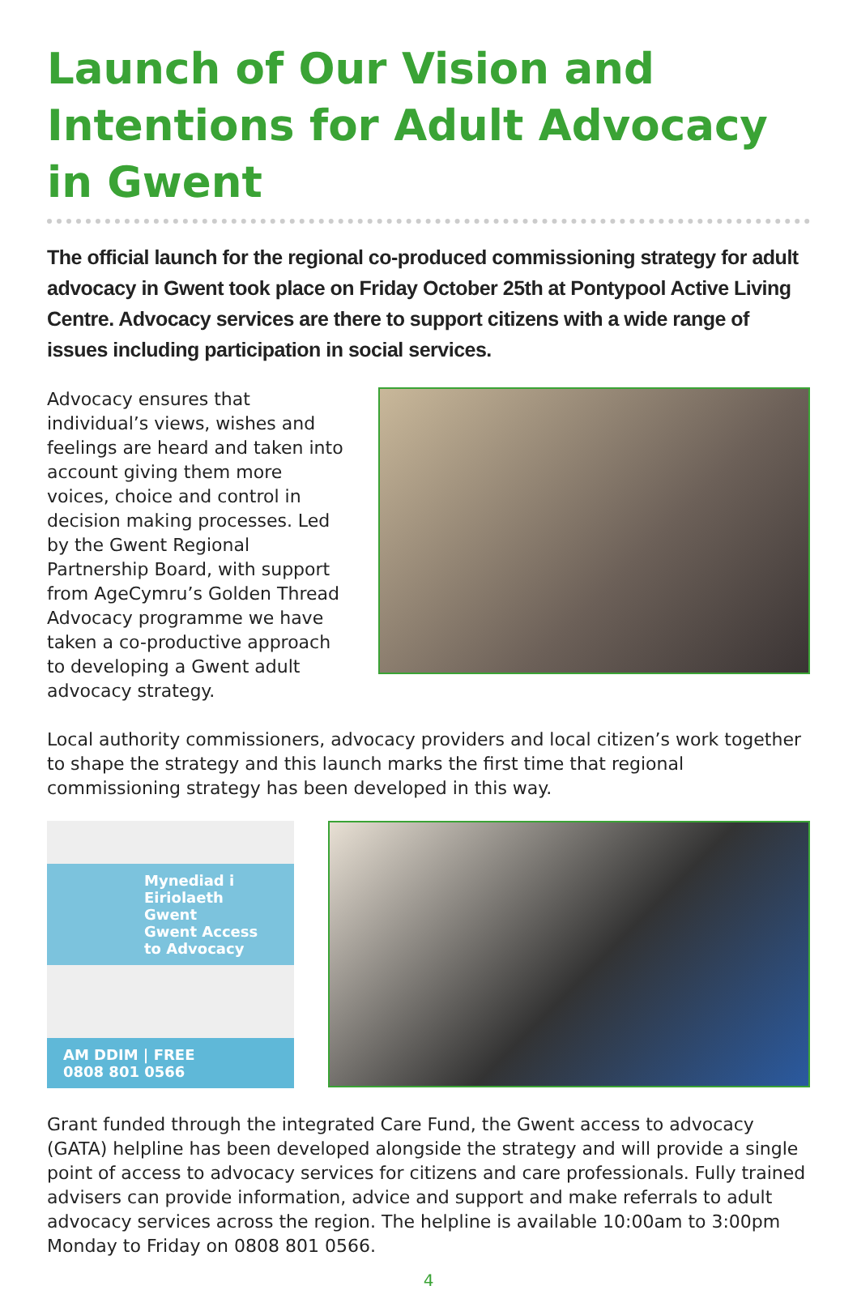Launch of Our Vision and Intentions for Adult Advocacy in Gwent
The official launch for the regional co-produced commissioning strategy for adult advocacy in Gwent took place on Friday October 25th at Pontypool Active Living Centre. Advocacy services are there to support citizens with a wide range of issues including participation in social services.
Advocacy ensures that individual’s views, wishes and feelings are heard and taken into account giving them more voices, choice and control in decision making processes. Led by the Gwent Regional Partnership Board, with support from AgeCymru’s Golden Thread Advocacy programme we have taken a co-productive approach to developing a Gwent adult advocacy strategy.
Local authority commissioners, advocacy providers and local citizen’s work together to shape the strategy and this launch marks the first time that regional commissioning strategy has been developed in this way.
Mynediad i Eiriolaeth Gwent
Gwent Access to Advocacy
AM DDIM | FREE
0808 801 0566
Grant funded through the integrated Care Fund, the Gwent access to advocacy (GATA) helpline has been developed alongside the strategy and will provide a single point of access to advocacy services for citizens and care professionals. Fully trained advisers can provide information, advice and support and make referrals to adult advocacy services across the region. The helpline is available 10:00am to 3:00pm Monday to Friday on 0808 801 0566.
4